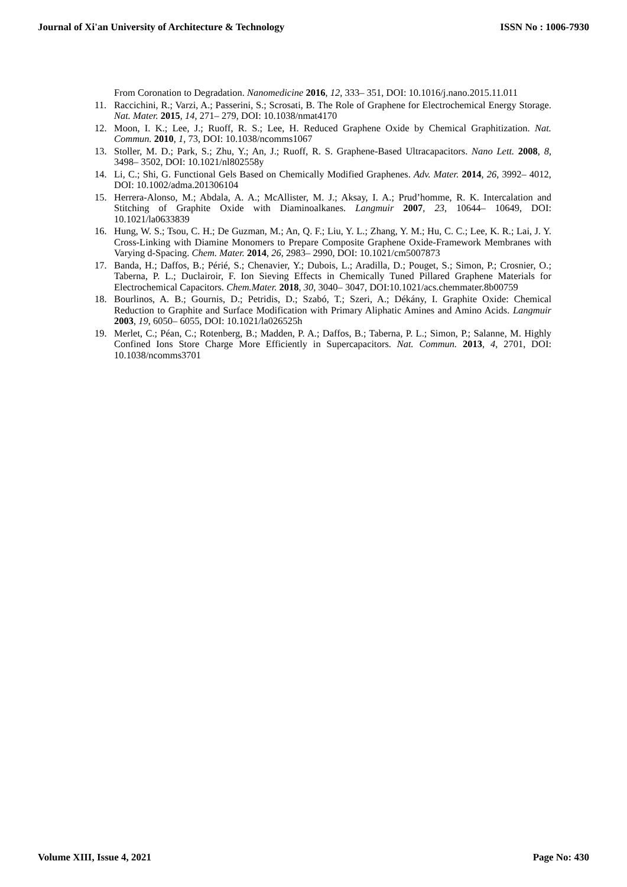Journal of Xi'an University of Architecture & Technology ISSN No : 1006-7930
From Coronation to Degradation. Nanomedicine 2016, 12, 333– 351, DOI: 10.1016/j.nano.2015.11.011
11. Raccichini, R.; Varzi, A.; Passerini, S.; Scrosati, B. The Role of Graphene for Electrochemical Energy Storage. Nat. Mater. 2015, 14, 271– 279, DOI: 10.1038/nmat4170
12. Moon, I. K.; Lee, J.; Ruoff, R. S.; Lee, H. Reduced Graphene Oxide by Chemical Graphitization. Nat. Commun. 2010, 1, 73, DOI: 10.1038/ncomms1067
13. Stoller, M. D.; Park, S.; Zhu, Y.; An, J.; Ruoff, R. S. Graphene-Based Ultracapacitors. Nano Lett. 2008, 8, 3498– 3502, DOI: 10.1021/nl802558y
14. Li, C.; Shi, G. Functional Gels Based on Chemically Modified Graphenes. Adv. Mater. 2014, 26, 3992– 4012, DOI: 10.1002/adma.201306104
15. Herrera-Alonso, M.; Abdala, A. A.; McAllister, M. J.; Aksay, I. A.; Prud’homme, R. K. Intercalation and Stitching of Graphite Oxide with Diaminoalkanes. Langmuir 2007, 23, 10644– 10649, DOI: 10.1021/la0633839
16. Hung, W. S.; Tsou, C. H.; De Guzman, M.; An, Q. F.; Liu, Y. L.; Zhang, Y. M.; Hu, C. C.; Lee, K. R.; Lai, J. Y. Cross-Linking with Diamine Monomers to Prepare Composite Graphene Oxide-Framework Membranes with Varying d-Spacing. Chem. Mater. 2014, 26, 2983– 2990, DOI: 10.1021/cm5007873
17. Banda, H.; Daffos, B.; Périé, S.; Chenavier, Y.; Dubois, L.; Aradilla, D.; Pouget, S.; Simon, P.; Crosnier, O.; Taberna, P. L.; Duclairoir, F. Ion Sieving Effects in Chemically Tuned Pillared Graphene Materials for Electrochemical Capacitors. Chem.Mater. 2018, 30, 3040– 3047, DOI:10.1021/acs.chemmater.8b00759
18. Bourlinos, A. B.; Gournis, D.; Petridis, D.; Szabó, T.; Szeri, A.; Dékány, I. Graphite Oxide: Chemical Reduction to Graphite and Surface Modification with Primary Aliphatic Amines and Amino Acids. Langmuir 2003, 19, 6050– 6055, DOI: 10.1021/la026525h
19. Merlet, C.; Péan, C.; Rotenberg, B.; Madden, P. A.; Daffos, B.; Taberna, P. L.; Simon, P.; Salanne, M. Highly Confined Ions Store Charge More Efficiently in Supercapacitors. Nat. Commun. 2013, 4, 2701, DOI: 10.1038/ncomms3701
Volume XIII, Issue 4, 2021 Page No: 430